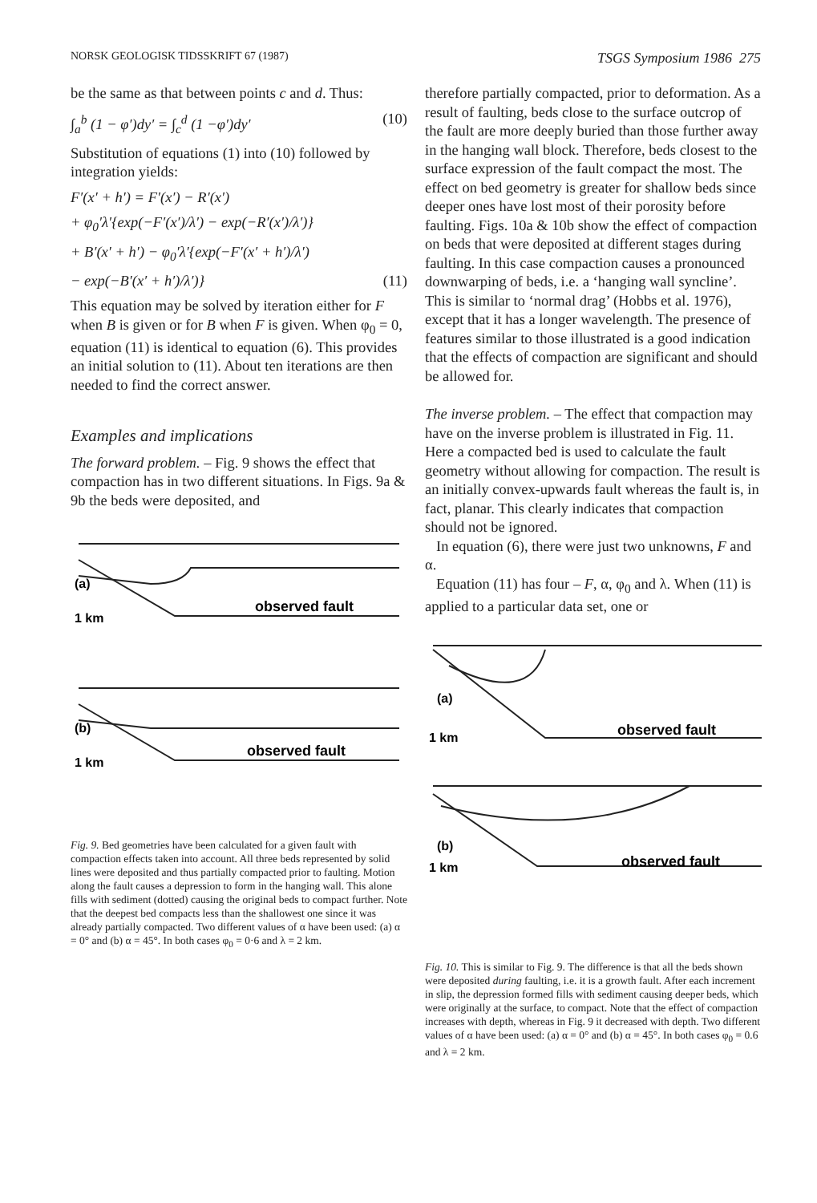NORSK GEOLOGISK TIDSSKRIFT 67 (1987) TSGS Symposium 1986 275
be the same as that between points c and d. Thus:
∫<sub>a</sub><sup>b</sup> (1 − φ′)dy′ = ∫<sub>c</sub><sup>d</sup> (1 −φ′)dy′ (10)
Substitution of equations (1) into (10) followed by integration yields:
F′(x′ + h′) = F′(x′) − R′(x′)
+ φ<sub>0</sub>′λ′{exp(−F′(x′)/λ′) − exp(−R′(x′)/λ′)}
+ B′(x′ + h′) − φ<sub>0</sub>′λ′{exp(−F′(x′ + h′)/λ′)
− exp(−B′(x′ + h′)/λ′)} (11)
This equation may be solved by iteration either for F when B is given or for B when F is given. When φ<sub>0</sub> = 0, equation (11) is identical to equation (6). This provides an initial solution to (11). About ten iterations are then needed to find the correct answer.
Examples and implications
The forward problem. – Fig. 9 shows the effect that compaction has in two different situations. In Figs. 9a & 9b the beds were deposited, and
(a)
1 km
observed fault
(b)
1 km
observed fault
Fig. 9. Bed geometries have been calculated for a given fault with compaction effects taken into account. All three beds represented by solid lines were deposited and thus partially compacted prior to faulting. Motion along the fault causes a depression to form in the hanging wall. This alone fills with sediment (dotted) causing the original beds to compact further. Note that the deepest bed compacts less than the shallowest one since it was already partially compacted. Two different values of α have been used: (a) α = 0° and (b) α = 45°. In both cases φ<sub>0</sub> = 0·6 and λ = 2 km.
therefore partially compacted, prior to deformation. As a result of faulting, beds close to the surface outcrop of the fault are more deeply buried than those further away in the hanging wall block. Therefore, beds closest to the surface expression of the fault compact the most. The effect on bed geometry is greater for shallow beds since deeper ones have lost most of their porosity before faulting. Figs. 10a & 10b show the effect of compaction on beds that were deposited at different stages during faulting. In this case compaction causes a pronounced downwarping of beds, i.e. a ‘hanging wall syncline’. This is similar to ‘normal drag’ (Hobbs et al. 1976), except that it has a longer wavelength. The presence of features similar to those illustrated is a good indication that the effects of compaction are significant and should be allowed for.
The inverse problem. – The effect that compaction may have on the inverse problem is illustrated in Fig. 11. Here a compacted bed is used to calculate the fault geometry without allowing for compaction. The result is an initially convex-upwards fault whereas the fault is, in fact, planar. This clearly indicates that compaction should not be ignored.
In equation (6), there were just two unknowns, F and α.
Equation (11) has four – F, α, φ<sub>0</sub> and λ. When (11) is applied to a particular data set, one or
(a)
1 km
observed fault
(b)
1 km
observed fault
Fig. 10. This is similar to Fig. 9. The difference is that all the beds shown were deposited during faulting, i.e. it is a growth fault. After each increment in slip, the depression formed fills with sediment causing deeper beds, which were originally at the surface, to compact. Note that the effect of compaction increases with depth, whereas in Fig. 9 it decreased with depth. Two different values of α have been used: (a) α = 0° and (b) α = 45°. In both cases φ<sub>0</sub> = 0.6 and λ = 2 km.